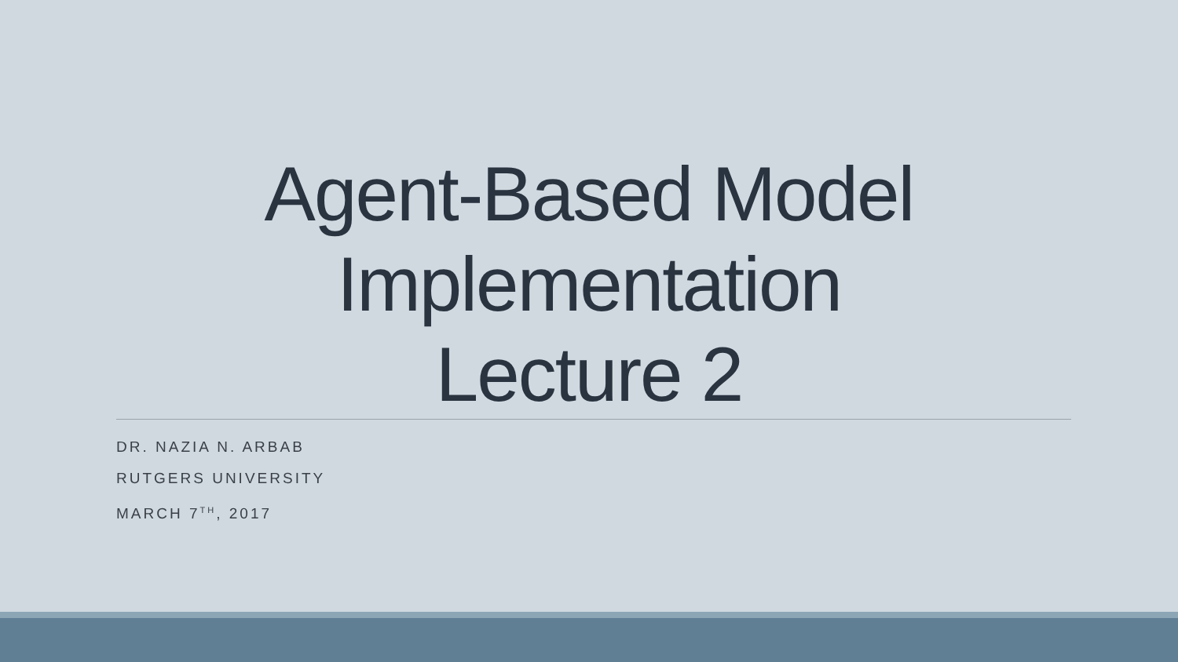Agent-Based Model
Implementation
Lecture 2
DR. NAZIA N. ARBAB
RUTGERS UNIVERSITY
MARCH 7<sup>TH</sup>, 2017